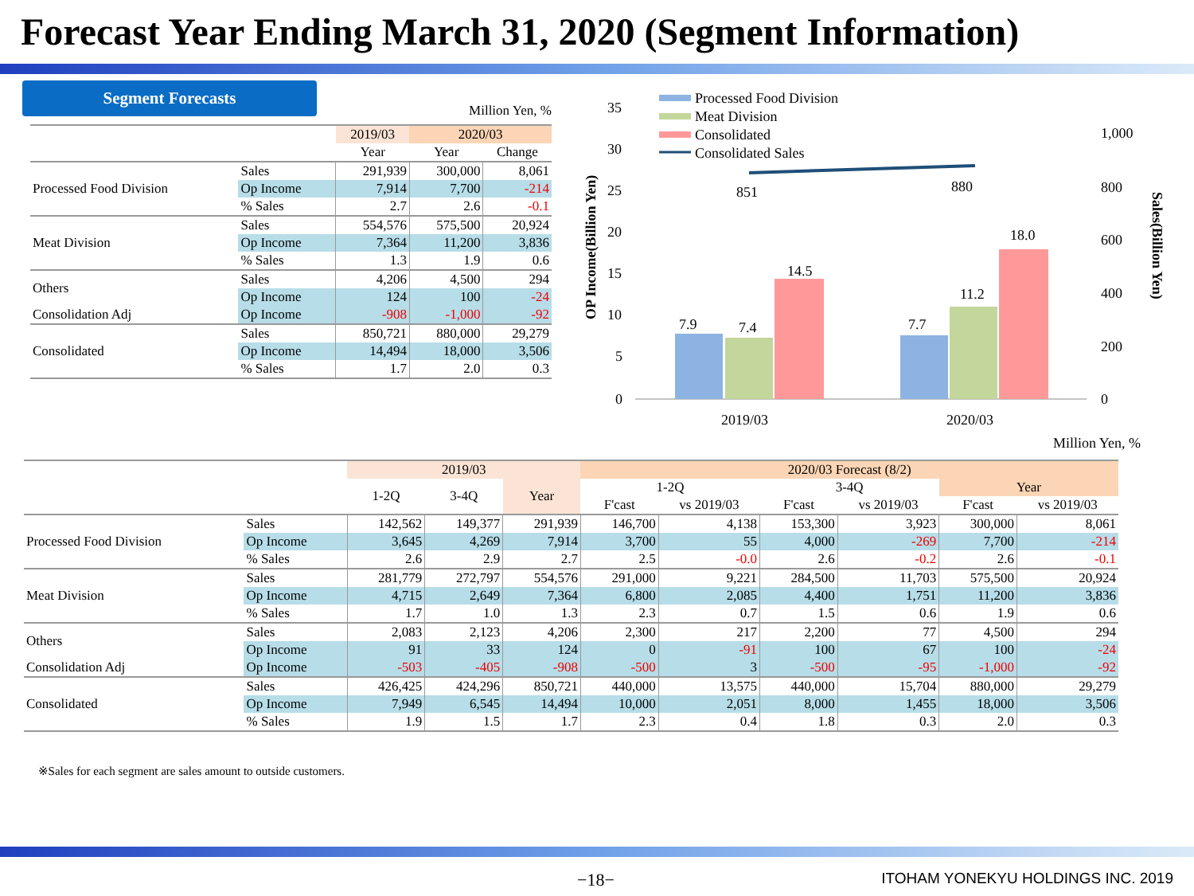Forecast Year Ending March 31, 2020 (Segment Information)
Segment Forecasts Million Yen, %
| | | 2019/03 | 2020/03 | |
| --- | --- | --- | --- | --- |
| | | Year | Year | Change |
| Processed Food Division | Sales | 291,939 | 300,000 | 8,061 |
| | Op Income | 7,914 | 7,700 | -214 |
| | % Sales | 2.7 | 2.6 | -0.1 |
| Meat Division | Sales | 554,576 | 575,500 | 20,924 |
| | Op Income | 7,364 | 11,200 | 3,836 |
| | % Sales | 1.3 | 1.9 | 0.6 |
| Others | Sales | 4,206 | 4,500 | 294 |
| | Op Income | 124 | 100 | -24 |
| Consolidation Adj | Op Income | -908 | -1,000 | -92 |
| Consolidated | Sales | 850,721 | 880,000 | 29,279 |
| | Op Income | 14,494 | 18,000 | 3,506 |
| | % Sales | 1.7 | 2.0 | 0.3 |
Processed Food Division
Meat Division
Consolidated
Consolidated Sales
35
30
25
20
15
10
5
0
1,000
800
600
400
200
0
OP Income(Billion Yen)
Sales(Billion Yen)
7.9
7.4
14.5
7.7
11.2
18.0
851
880
2019/03
2020/03
Million Yen, %
| | | 2019/03 | | | 2020/03 Forecast (8/2) | | | | | |
| --- | --- | --- | --- | --- | --- | --- | --- | --- | --- | --- |
| | | 1-2Q | 3-4Q | Year | 1-2Q | | 3-4Q | | Year | |
| | | | | | F'cast | vs 2019/03 | F'cast | vs 2019/03 | F'cast | vs 2019/03 |
| Processed Food Division | Sales | 142,562 | 149,377 | 291,939 | 146,700 | 4,138 | 153,300 | 3,923 | 300,000 | 8,061 |
| | Op Income | 3,645 | 4,269 | 7,914 | 3,700 | 55 | 4,000 | -269 | 7,700 | -214 |
| | % Sales | 2.6 | 2.9 | 2.7 | 2.5 | -0.0 | 2.6 | -0.2 | 2.6 | -0.1 |
| Meat Division | Sales | 281,779 | 272,797 | 554,576 | 291,000 | 9,221 | 284,500 | 11,703 | 575,500 | 20,924 |
| | Op Income | 4,715 | 2,649 | 7,364 | 6,800 | 2,085 | 4,400 | 1,751 | 11,200 | 3,836 |
| | % Sales | 1.7 | 1.0 | 1.3 | 2.3 | 0.7 | 1.5 | 0.6 | 1.9 | 0.6 |
| Others | Sales | 2,083 | 2,123 | 4,206 | 2,300 | 217 | 2,200 | 77 | 4,500 | 294 |
| | Op Income | 91 | 33 | 124 | 0 | -91 | 100 | 67 | 100 | -24 |
| Consolidation Adj | Op Income | -503 | -405 | -908 | -500 | 3 | -500 | -95 | -1,000 | -92 |
| Consolidated | Sales | 426,425 | 424,296 | 850,721 | 440,000 | 13,575 | 440,000 | 15,704 | 880,000 | 29,279 |
| | Op Income | 7,949 | 6,545 | 14,494 | 10,000 | 2,051 | 8,000 | 1,455 | 18,000 | 3,506 |
| | % Sales | 1.9 | 1.5 | 1.7 | 2.3 | 0.4 | 1.8 | 0.3 | 2.0 | 0.3 |
※Sales for each segment are sales amount to outside customers.
−18− ITOHAM YONEKYU HOLDINGS INC. 2019